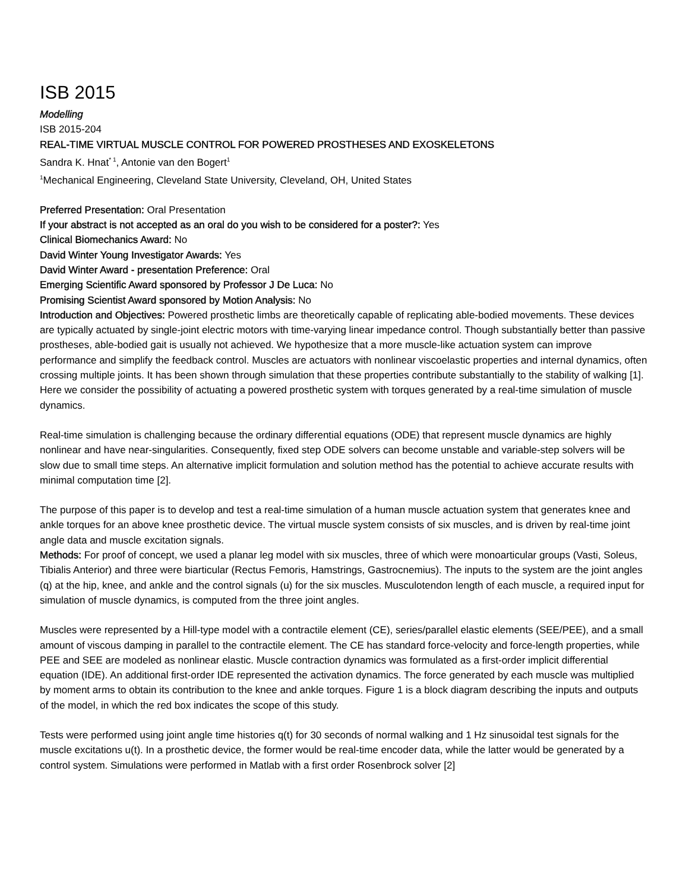ISB 2015
Modelling
ISB 2015-204
REAL-TIME VIRTUAL MUSCLE CONTROL FOR POWERED PROSTHESES AND EXOSKELETONS
Sandra K. Hnat<sup>* 1</sup>, Antonie van den Bogert<sup>1</sup>
<sup>1</sup> Mechanical Engineering, Cleveland State University, Cleveland, OH, United States
Preferred Presentation: Oral Presentation
If your abstract is not accepted as an oral do you wish to be considered for a poster?: Yes
Clinical Biomechanics Award: No
David Winter Young Investigator Awards: Yes
David Winter Award - presentation Preference: Oral
Emerging Scientific Award sponsored by Professor J De Luca: No
Promising Scientist Award sponsored by Motion Analysis: No
Introduction and Objectives: Powered prosthetic limbs are theoretically capable of replicating able-bodied movements. These devices are typically actuated by single-joint electric motors with time-varying linear impedance control. Though substantially better than passive prostheses, able-bodied gait is usually not achieved. We hypothesize that a more muscle-like actuation system can improve performance and simplify the feedback control. Muscles are actuators with nonlinear viscoelastic properties and internal dynamics, often crossing multiple joints. It has been shown through simulation that these properties contribute substantially to the stability of walking [1]. Here we consider the possibility of actuating a powered prosthetic system with torques generated by a real-time simulation of muscle dynamics.
Real-time simulation is challenging because the ordinary differential equations (ODE) that represent muscle dynamics are highly nonlinear and have near-singularities. Consequently, fixed step ODE solvers can become unstable and variable-step solvers will be slow due to small time steps. An alternative implicit formulation and solution method has the potential to achieve accurate results with minimal computation time [2].
The purpose of this paper is to develop and test a real-time simulation of a human muscle actuation system that generates knee and ankle torques for an above knee prosthetic device. The virtual muscle system consists of six muscles, and is driven by real-time joint angle data and muscle excitation signals.
Methods: For proof of concept, we used a planar leg model with six muscles, three of which were monoarticular groups (Vasti, Soleus, Tibialis Anterior) and three were biarticular (Rectus Femoris, Hamstrings, Gastrocnemius). The inputs to the system are the joint angles (q) at the hip, knee, and ankle and the control signals (u) for the six muscles. Musculotendon length of each muscle, a required input for simulation of muscle dynamics, is computed from the three joint angles.
Muscles were represented by a Hill-type model with a contractile element (CE), series/parallel elastic elements (SEE/PEE), and a small amount of viscous damping in parallel to the contractile element. The CE has standard force-velocity and force-length properties, while PEE and SEE are modeled as nonlinear elastic. Muscle contraction dynamics was formulated as a first-order implicit differential equation (IDE). An additional first-order IDE represented the activation dynamics. The force generated by each muscle was multiplied by moment arms to obtain its contribution to the knee and ankle torques. Figure 1 is a block diagram describing the inputs and outputs of the model, in which the red box indicates the scope of this study.
Tests were performed using joint angle time histories q(t) for 30 seconds of normal walking and 1 Hz sinusoidal test signals for the muscle excitations u(t). In a prosthetic device, the former would be real-time encoder data, while the latter would be generated by a control system. Simulations were performed in Matlab with a first order Rosenbrock solver [2]